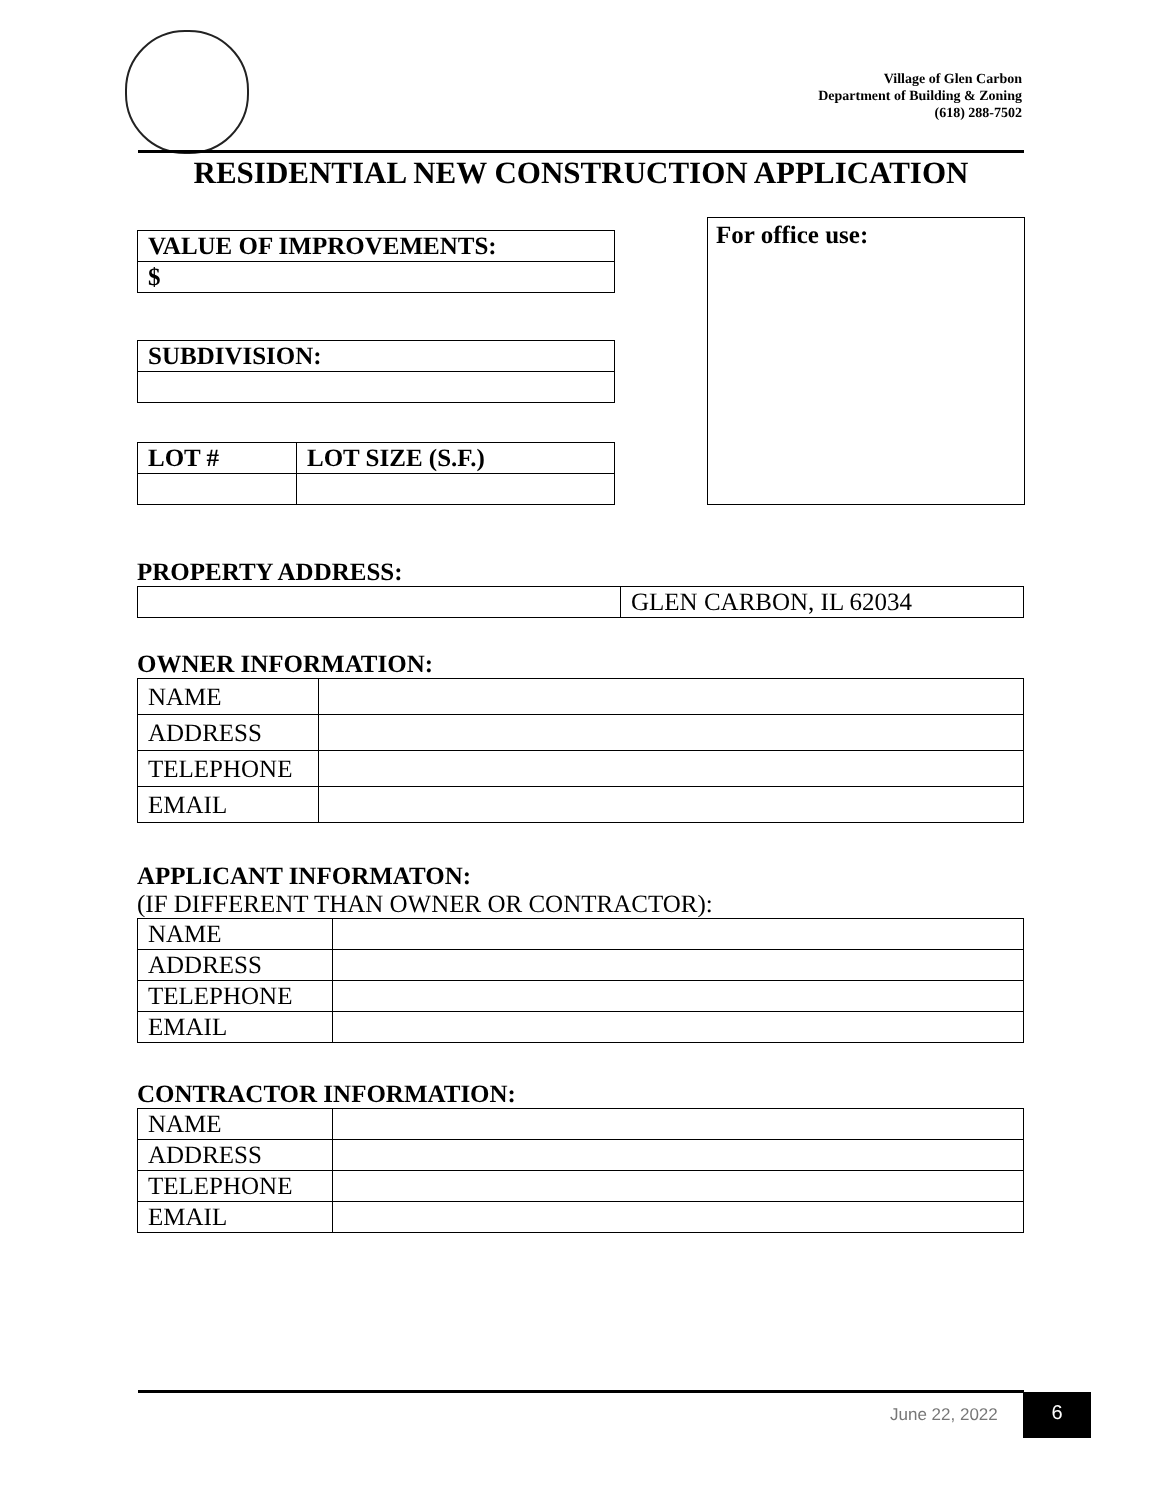Village of Glen Carbon
Department of Building & Zoning
(618) 288-7502
RESIDENTIAL NEW CONSTRUCTION APPLICATION
| VALUE OF IMPROVEMENTS: |
| $ |
| SUBDIVISION: |
| LOT # | LOT SIZE (S.F.) |
For office use:
PROPERTY ADDRESS:
| | GLEN CARBON, IL 62034 |
OWNER INFORMATION:
| NAME | |
| ADDRESS | |
| TELEPHONE | |
| EMAIL | |
APPLICANT INFORMATON:
(IF DIFFERENT THAN OWNER OR CONTRACTOR):
| NAME | |
| ADDRESS | |
| TELEPHONE | |
| EMAIL | |
CONTRACTOR INFORMATION:
| NAME | |
| ADDRESS | |
| TELEPHONE | |
| EMAIL | |
June 22, 2022 6